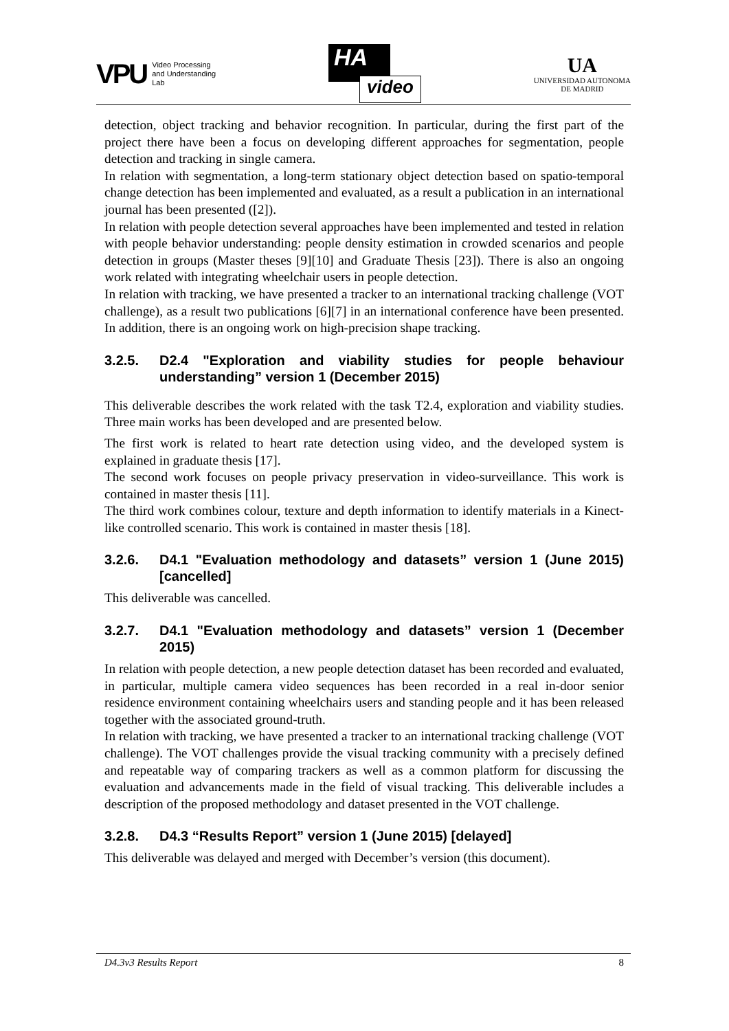VPU
Video Processing
and Understanding
Lab
HA
video
UA
UNIVERSIDAD AUTONOMA
DE MADRID
detection, object tracking and behavior recognition. In particular, during the first part of the project there have been a focus on developing different approaches for segmentation, people detection and tracking in single camera.
In relation with segmentation, a long-term stationary object detection based on spatio-temporal change detection has been implemented and evaluated, as a result a publication in an international journal has been presented ([2]).
In relation with people detection several approaches have been implemented and tested in relation with people behavior understanding: people density estimation in crowded scenarios and people detection in groups (Master theses [9][10] and Graduate Thesis [23]). There is also an ongoing work related with integrating wheelchair users in people detection.
In relation with tracking, we have presented a tracker to an international tracking challenge (VOT challenge), as a result two publications [6][7] in an international conference have been presented. In addition, there is an ongoing work on high-precision shape tracking.
3.2.5. D2.4 "Exploration and viability studies for people behaviour understanding” version 1 (December 2015)
This deliverable describes the work related with the task T2.4, exploration and viability studies. Three main works has been developed and are presented below.
The first work is related to heart rate detection using video, and the developed system is explained in graduate thesis [17].
The second work focuses on people privacy preservation in video-surveillance. This work is contained in master thesis [11].
The third work combines colour, texture and depth information to identify materials in a Kinect-like controlled scenario. This work is contained in master thesis [18].
3.2.6. D4.1 "Evaluation methodology and datasets” version 1 (June 2015) [cancelled]
This deliverable was cancelled.
3.2.7. D4.1 "Evaluation methodology and datasets” version 1 (December 2015)
In relation with people detection, a new people detection dataset has been recorded and evaluated, in particular, multiple camera video sequences has been recorded in a real in-door senior residence environment containing wheelchairs users and standing people and it has been released together with the associated ground-truth.
In relation with tracking, we have presented a tracker to an international tracking challenge (VOT challenge). The VOT challenges provide the visual tracking community with a precisely defined and repeatable way of comparing trackers as well as a common platform for discussing the evaluation and advancements made in the field of visual tracking. This deliverable includes a description of the proposed methodology and dataset presented in the VOT challenge.
3.2.8. D4.3 “Results Report” version 1 (June 2015) [delayed]
This deliverable was delayed and merged with December’s version (this document).
D4.3v3 Results Report 8